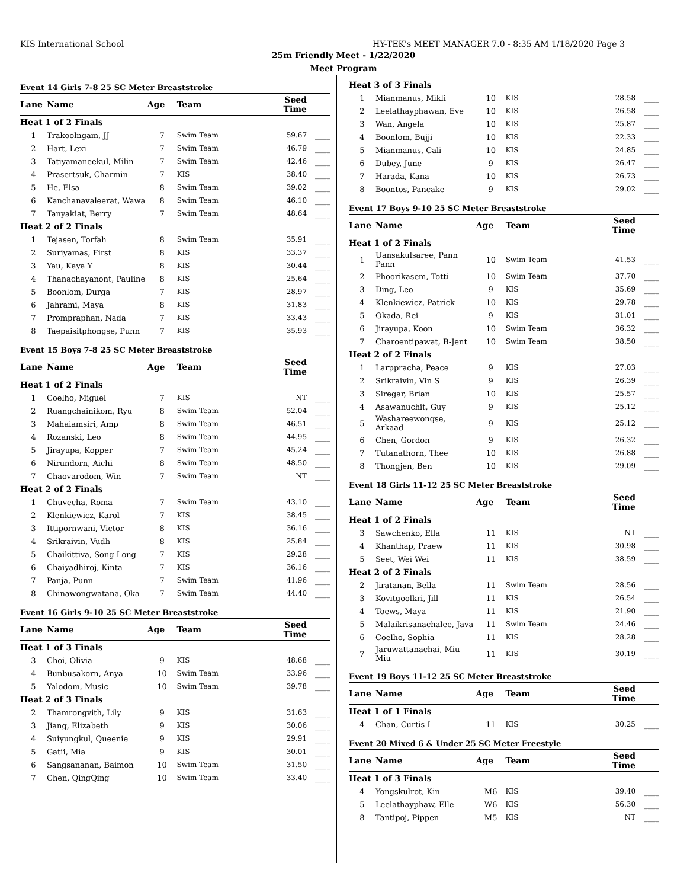KIS International School HY-TEK's MEET MANAGER 7.0 - 8:35 AM 1/18/2020 Page 3
25m Friendly Meet - 1/22/2020
Meet Program
Event 14 Girls 7-8 25 SC Meter Breaststroke
| Lane | Name | Age | Team | Seed Time | |
| --- | --- | --- | --- | --- | --- |
| Heat 1 of 2 Finals | | | | | |
| 1 | Trakoolngam, JJ | 7 | Swim Team | 59.67 | ____ |
| 2 | Hart, Lexi | 7 | Swim Team | 46.79 | ____ |
| 3 | Tatiyamaneekul, Milin | 7 | Swim Team | 42.46 | ____ |
| 4 | Prasertsuk, Charmin | 7 | KIS | 38.40 | ____ |
| 5 | He, Elsa | 8 | Swim Team | 39.02 | ____ |
| 6 | Kanchanavaleerat, Wawa | 8 | Swim Team | 46.10 | ____ |
| 7 | Tanyakiat, Berry | 7 | Swim Team | 48.64 | ____ |
| Heat 2 of 2 Finals | | | | | |
| 1 | Tejasen, Torfah | 8 | Swim Team | 35.91 | ____ |
| 2 | Suriyamas, First | 8 | KIS | 33.37 | ____ |
| 3 | Yau, Kaya Y | 8 | KIS | 30.44 | ____ |
| 4 | Thanachayanont, Pauline | 8 | KIS | 25.64 | ____ |
| 5 | Boonlom, Durga | 7 | KIS | 28.97 | ____ |
| 6 | Jahrami, Maya | 8 | KIS | 31.83 | ____ |
| 7 | Prompraphan, Nada | 7 | KIS | 33.43 | ____ |
| 8 | Taepaisitphongse, Punn | 7 | KIS | 35.93 | ____ |
Event 15 Boys 7-8 25 SC Meter Breaststroke
| Lane | Name | Age | Team | Seed Time | |
| --- | --- | --- | --- | --- | --- |
| Heat 1 of 2 Finals | | | | | |
| 1 | Coelho, Miguel | 7 | KIS | NT | ____ |
| 2 | Ruangchainikom, Ryu | 8 | Swim Team | 52.04 | ____ |
| 3 | Mahaiamsiri, Amp | 8 | Swim Team | 46.51 | ____ |
| 4 | Rozanski, Leo | 8 | Swim Team | 44.95 | ____ |
| 5 | Jirayupa, Kopper | 7 | Swim Team | 45.24 | ____ |
| 6 | Nirundorn, Aichi | 8 | Swim Team | 48.50 | ____ |
| 7 | Chaovarodom, Win | 7 | Swim Team | NT | ____ |
| Heat 2 of 2 Finals | | | | | |
| 1 | Chuvecha, Roma | 7 | Swim Team | 43.10 | ____ |
| 2 | Klenkiewicz, Karol | 7 | KIS | 38.45 | ____ |
| 3 | Ittipornwani, Victor | 8 | KIS | 36.16 | ____ |
| 4 | Srikraivin, Vudh | 8 | KIS | 25.84 | ____ |
| 5 | Chaikittiva, Song Long | 7 | KIS | 29.28 | ____ |
| 6 | Chaiyadhiroj, Kinta | 7 | KIS | 36.16 | ____ |
| 7 | Panja, Punn | 7 | Swim Team | 41.96 | ____ |
| 8 | Chinawongwatana, Oka | 7 | Swim Team | 44.40 | ____ |
Event 16 Girls 9-10 25 SC Meter Breaststroke
| Lane | Name | Age | Team | Seed Time | |
| --- | --- | --- | --- | --- | --- |
| Heat 1 of 3 Finals | | | | | |
| 3 | Choi, Olivia | 9 | KIS | 48.68 | ____ |
| 4 | Bunbusakorn, Anya | 10 | Swim Team | 33.96 | ____ |
| 5 | Yalodom, Music | 10 | Swim Team | 39.78 | ____ |
| Heat 2 of 3 Finals | | | | | |
| 2 | Thamrongvith, Lily | 9 | KIS | 31.63 | ____ |
| 3 | Jiang, Elizabeth | 9 | KIS | 30.06 | ____ |
| 4 | Suiyungkul, Queenie | 9 | KIS | 29.91 | ____ |
| 5 | Gatii, Mia | 9 | KIS | 30.01 | ____ |
| 6 | Sangsananan, Baimon | 10 | Swim Team | 31.50 | ____ |
| 7 | Chen, QingQing | 10 | Swim Team | 33.40 | ____ |
| Heat 3 of 3 Finals | | | | | |
| 1 | Mianmanus, Mikli | 10 | KIS | 28.58 | ____ |
| 2 | Leelathayphawan, Eve | 10 | KIS | 26.58 | ____ |
| 3 | Wan, Angela | 10 | KIS | 25.87 | ____ |
| 4 | Boonlom, Bujji | 10 | KIS | 22.33 | ____ |
| 5 | Mianmanus, Cali | 10 | KIS | 24.85 | ____ |
| 6 | Dubey, June | 9 | KIS | 26.47 | ____ |
| 7 | Harada, Kana | 10 | KIS | 26.73 | ____ |
| 8 | Boontos, Pancake | 9 | KIS | 29.02 | ____ |
Event 17 Boys 9-10 25 SC Meter Breaststroke
| Lane | Name | Age | Team | Seed Time | |
| --- | --- | --- | --- | --- | --- |
| Heat 1 of 2 Finals | | | | | |
| 1 | Uansakulsaree, Pann Pann | 10 | Swim Team | 41.53 | ____ |
| 2 | Phoorikasem, Totti | 10 | Swim Team | 37.70 | ____ |
| 3 | Ding, Leo | 9 | KIS | 35.69 | ____ |
| 4 | Klenkiewicz, Patrick | 10 | KIS | 29.78 | ____ |
| 5 | Okada, Rei | 9 | KIS | 31.01 | ____ |
| 6 | Jirayupa, Koon | 10 | Swim Team | 36.32 | ____ |
| 7 | Charoentipawat, B-Jent | 10 | Swim Team | 38.50 | ____ |
| Heat 2 of 2 Finals | | | | | |
| 1 | Larppracha, Peace | 9 | KIS | 27.03 | ____ |
| 2 | Srikraivin, Vin S | 9 | KIS | 26.39 | ____ |
| 3 | Siregar, Brian | 10 | KIS | 25.57 | ____ |
| 4 | Asawanuchit, Guy | 9 | KIS | 25.12 | ____ |
| 5 | Washareewongse, Arkaad | 9 | KIS | 25.12 | ____ |
| 6 | Chen, Gordon | 9 | KIS | 26.32 | ____ |
| 7 | Tutanathorn, Thee | 10 | KIS | 26.88 | ____ |
| 8 | Thongjen, Ben | 10 | KIS | 29.09 | ____ |
Event 18 Girls 11-12 25 SC Meter Breaststroke
| Lane | Name | Age | Team | Seed Time | |
| --- | --- | --- | --- | --- | --- |
| Heat 1 of 2 Finals | | | | | |
| 3 | Sawchenko, Ella | 11 | KIS | NT | ____ |
| 4 | Khanthap, Praew | 11 | KIS | 30.98 | ____ |
| 5 | Seet, Wei Wei | 11 | KIS | 38.59 | ____ |
| Heat 2 of 2 Finals | | | | | |
| 2 | Jiratanan, Bella | 11 | Swim Team | 28.56 | ____ |
| 3 | Kovitgoolkri, Jill | 11 | KIS | 26.54 | ____ |
| 4 | Toews, Maya | 11 | KIS | 21.90 | ____ |
| 5 | Malaikrisanachalee, Java | 11 | Swim Team | 24.46 | ____ |
| 6 | Coelho, Sophia | 11 | KIS | 28.28 | ____ |
| 7 | Jaruwattanachai, Miu Miu | 11 | KIS | 30.19 | ____ |
Event 19 Boys 11-12 25 SC Meter Breaststroke
| Lane | Name | Age | Team | Seed Time | |
| --- | --- | --- | --- | --- | --- |
| Heat 1 of 1 Finals | | | | | |
| 4 | Chan, Curtis L | 11 | KIS | 30.25 | ____ |
Event 20 Mixed 6 & Under 25 SC Meter Freestyle
| Lane | Name | Age | Team | Seed Time | |
| --- | --- | --- | --- | --- | --- |
| Heat 1 of 3 Finals | | | | | |
| 4 | Yongskulrot, Kin | M6 | KIS | 39.40 | ____ |
| 5 | Leelathayphaw, Elle | W6 | KIS | 56.30 | ____ |
| 8 | Tantipoj, Pippen | M5 | KIS | NT | ____ |